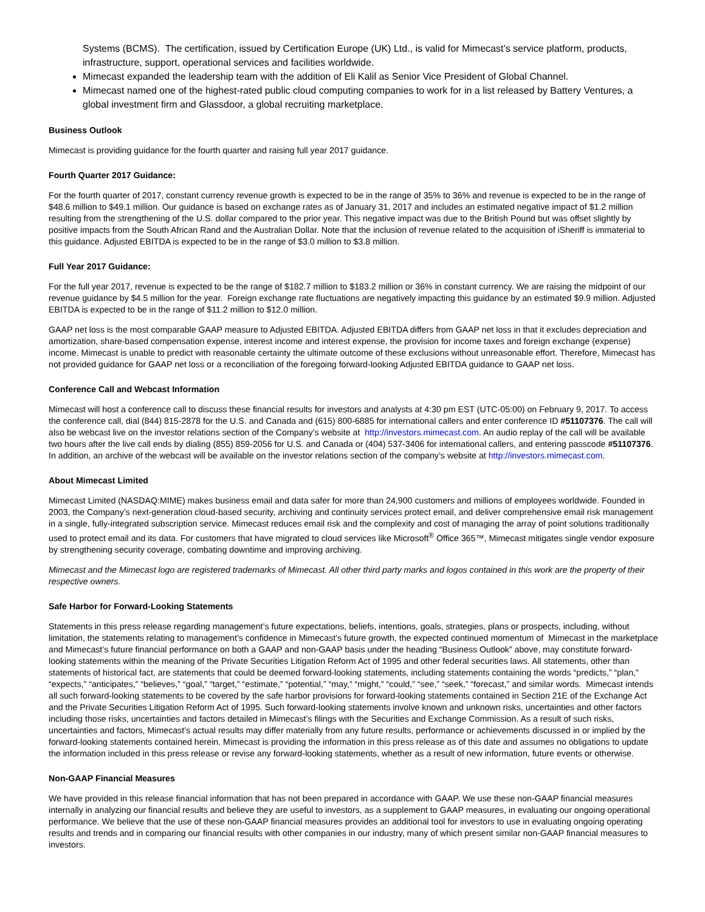Systems (BCMS). The certification, issued by Certification Europe (UK) Ltd., is valid for Mimecast’s service platform, products, infrastructure, support, operational services and facilities worldwide.
Mimecast expanded the leadership team with the addition of Eli Kalil as Senior Vice President of Global Channel.
Mimecast named one of the highest-rated public cloud computing companies to work for in a list released by Battery Ventures, a global investment firm and Glassdoor, a global recruiting marketplace.
Business Outlook
Mimecast is providing guidance for the fourth quarter and raising full year 2017 guidance.
Fourth Quarter 2017 Guidance:
For the fourth quarter of 2017, constant currency revenue growth is expected to be in the range of 35% to 36% and revenue is expected to be in the range of $48.6 million to $49.1 million. Our guidance is based on exchange rates as of January 31, 2017 and includes an estimated negative impact of $1.2 million resulting from the strengthening of the U.S. dollar compared to the prior year. This negative impact was due to the British Pound but was offset slightly by positive impacts from the South African Rand and the Australian Dollar. Note that the inclusion of revenue related to the acquisition of iSheriff is immaterial to this guidance. Adjusted EBITDA is expected to be in the range of $3.0 million to $3.8 million.
Full Year 2017 Guidance:
For the full year 2017, revenue is expected to be the range of $182.7 million to $183.2 million or 36% in constant currency. We are raising the midpoint of our revenue guidance by $4.5 million for the year. Foreign exchange rate fluctuations are negatively impacting this guidance by an estimated $9.9 million. Adjusted EBITDA is expected to be in the range of $11.2 million to $12.0 million.
GAAP net loss is the most comparable GAAP measure to Adjusted EBITDA. Adjusted EBITDA differs from GAAP net loss in that it excludes depreciation and amortization, share-based compensation expense, interest income and interest expense, the provision for income taxes and foreign exchange (expense) income. Mimecast is unable to predict with reasonable certainty the ultimate outcome of these exclusions without unreasonable effort. Therefore, Mimecast has not provided guidance for GAAP net loss or a reconciliation of the foregoing forward-looking Adjusted EBITDA guidance to GAAP net loss.
Conference Call and Webcast Information
Mimecast will host a conference call to discuss these financial results for investors and analysts at 4:30 pm EST (UTC-05:00) on February 9, 2017. To access the conference call, dial (844) 815-2878 for the U.S. and Canada and (615) 800-6885 for international callers and enter conference ID #51107376. The call will also be webcast live on the investor relations section of the Company’s website at http://investors.mimecast.com. An audio replay of the call will be available two hours after the live call ends by dialing (855) 859-2056 for U.S. and Canada or (404) 537-3406 for international callers, and entering passcode #51107376. In addition, an archive of the webcast will be available on the investor relations section of the company’s website at http://investors.mimecast.com.
About Mimecast Limited
Mimecast Limited (NASDAQ:MIME) makes business email and data safer for more than 24,900 customers and millions of employees worldwide. Founded in 2003, the Company’s next-generation cloud-based security, archiving and continuity services protect email, and deliver comprehensive email risk management in a single, fully-integrated subscription service. Mimecast reduces email risk and the complexity and cost of managing the array of point solutions traditionally used to protect email and its data. For customers that have migrated to cloud services like Microsoft<sup>®</sup> Office 365™, Mimecast mitigates single vendor exposure by strengthening security coverage, combating downtime and improving archiving.
Mimecast and the Mimecast logo are registered trademarks of Mimecast. All other third party marks and logos contained in this work are the property of their respective owners.
Safe Harbor for Forward-Looking Statements
Statements in this press release regarding management’s future expectations, beliefs, intentions, goals, strategies, plans or prospects, including, without limitation, the statements relating to management’s confidence in Mimecast’s future growth, the expected continued momentum of Mimecast in the marketplace and Mimecast’s future financial performance on both a GAAP and non-GAAP basis under the heading “Business Outlook” above, may constitute forward-looking statements within the meaning of the Private Securities Litigation Reform Act of 1995 and other federal securities laws. All statements, other than statements of historical fact, are statements that could be deemed forward-looking statements, including statements containing the words “predicts,” “plan,” “expects,” “anticipates,” “believes,” “goal,” “target,” “estimate,” “potential,” “may,” “might,” “could,” “see,” “seek,” “forecast,” and similar words. Mimecast intends all such forward-looking statements to be covered by the safe harbor provisions for forward-looking statements contained in Section 21E of the Exchange Act and the Private Securities Litigation Reform Act of 1995. Such forward-looking statements involve known and unknown risks, uncertainties and other factors including those risks, uncertainties and factors detailed in Mimecast’s filings with the Securities and Exchange Commission. As a result of such risks, uncertainties and factors, Mimecast’s actual results may differ materially from any future results, performance or achievements discussed in or implied by the forward-looking statements contained herein. Mimecast is providing the information in this press release as of this date and assumes no obligations to update the information included in this press release or revise any forward-looking statements, whether as a result of new information, future events or otherwise.
Non-GAAP Financial Measures
We have provided in this release financial information that has not been prepared in accordance with GAAP. We use these non-GAAP financial measures internally in analyzing our financial results and believe they are useful to investors, as a supplement to GAAP measures, in evaluating our ongoing operational performance. We believe that the use of these non-GAAP financial measures provides an additional tool for investors to use in evaluating ongoing operating results and trends and in comparing our financial results with other companies in our industry, many of which present similar non-GAAP financial measures to investors.